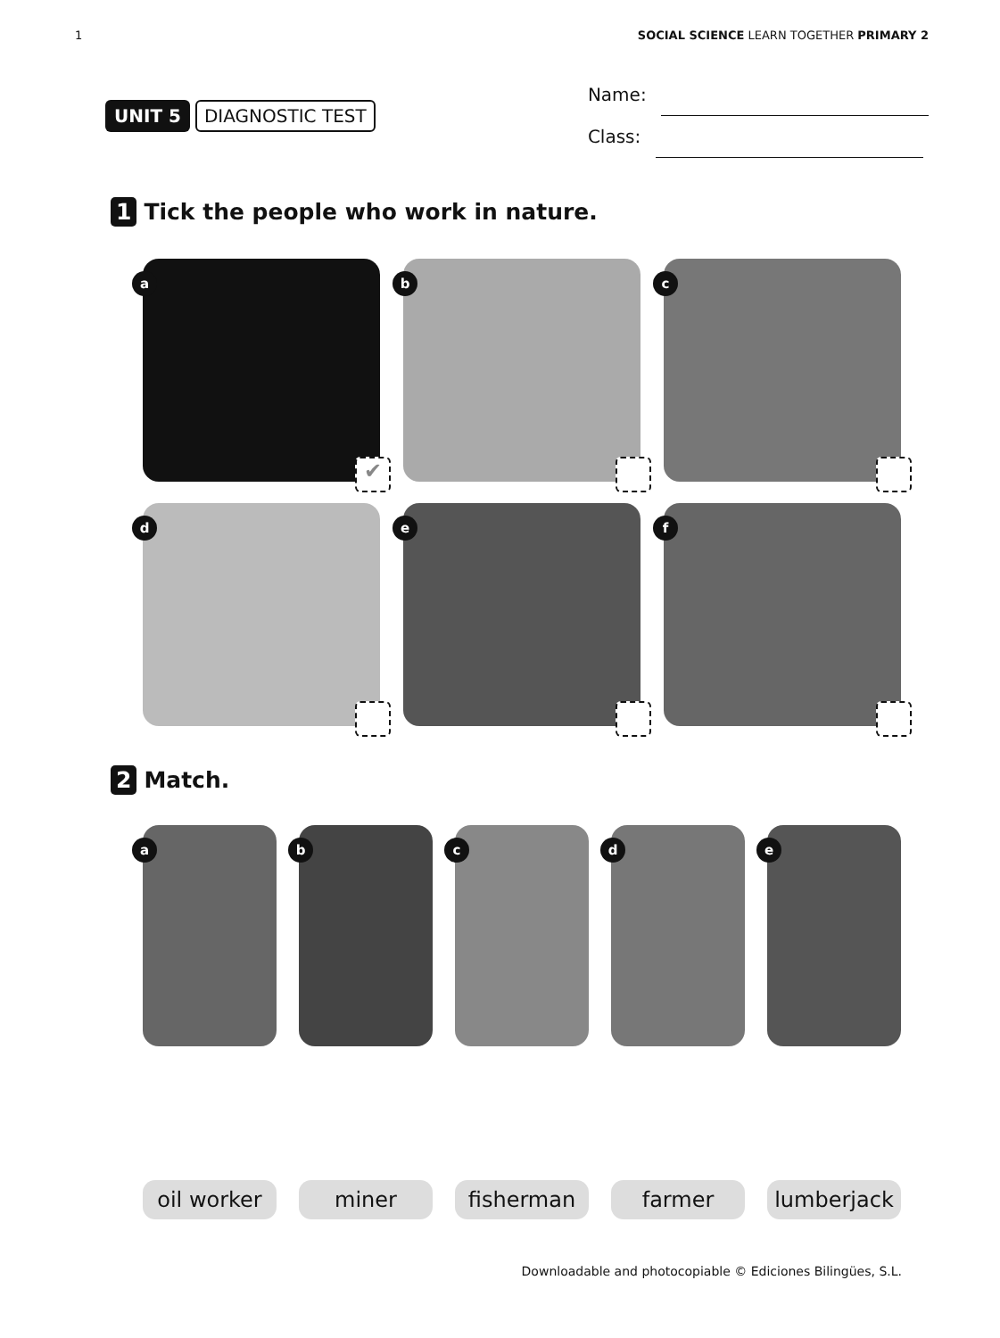1 SOCIAL SCIENCE LEARN TOGETHER PRIMARY 2
UNIT 5 DIAGNOSTIC TEST
Name:
Class:
1 Tick the people who work in nature.
a
✔
b
c
d
e
f
2 Match.
a
b
c
d
e
oil worker
miner
fisherman
farmer
lumberjack
Downloadable and photocopiable © Ediciones Bilingües, S.L.